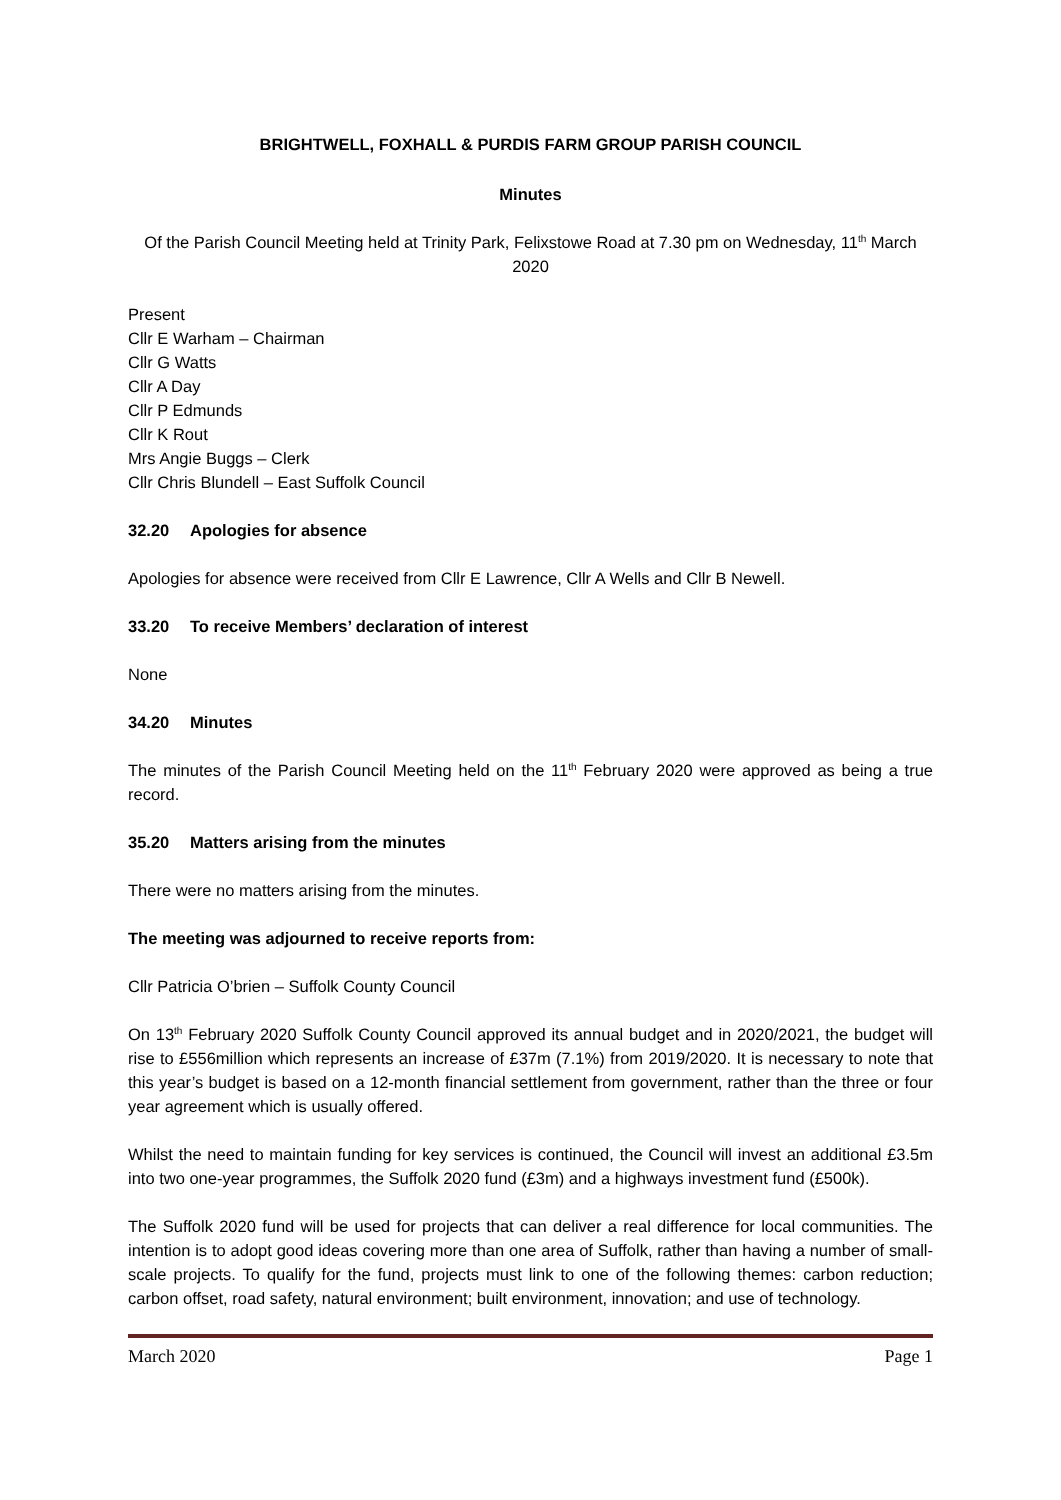BRIGHTWELL, FOXHALL & PURDIS FARM GROUP PARISH COUNCIL
Minutes
Of the Parish Council Meeting held at Trinity Park, Felixstowe Road at 7.30 pm on Wednesday, 11<sup>th</sup> March 2020
Present
Cllr E Warham – Chairman
Cllr G Watts
Cllr A Day
Cllr P Edmunds
Cllr K Rout
Mrs Angie Buggs – Clerk
Cllr Chris Blundell – East Suffolk Council
32.20 Apologies for absence
Apologies for absence were received from Cllr E Lawrence, Cllr A Wells and Cllr B Newell.
33.20 To receive Members’ declaration of interest
None
34.20 Minutes
The minutes of the Parish Council Meeting held on the 11<sup>th</sup> February 2020 were approved as being a true record.
35.20 Matters arising from the minutes
There were no matters arising from the minutes.
The meeting was adjourned to receive reports from:
Cllr Patricia O’brien – Suffolk County Council
On 13<sup>th</sup> February 2020 Suffolk County Council approved its annual budget and in 2020/2021, the budget will rise to £556million which represents an increase of £37m (7.1%) from 2019/2020. It is necessary to note that this year’s budget is based on a 12-month financial settlement from government, rather than the three or four year agreement which is usually offered.
Whilst the need to maintain funding for key services is continued, the Council will invest an additional £3.5m into two one-year programmes, the Suffolk 2020 fund (£3m) and a highways investment fund (£500k).
The Suffolk 2020 fund will be used for projects that can deliver a real difference for local communities. The intention is to adopt good ideas covering more than one area of Suffolk, rather than having a number of small-scale projects. To qualify for the fund, projects must link to one of the following themes: carbon reduction; carbon offset, road safety, natural environment; built environment, innovation; and use of technology.
March 2020 Page 1